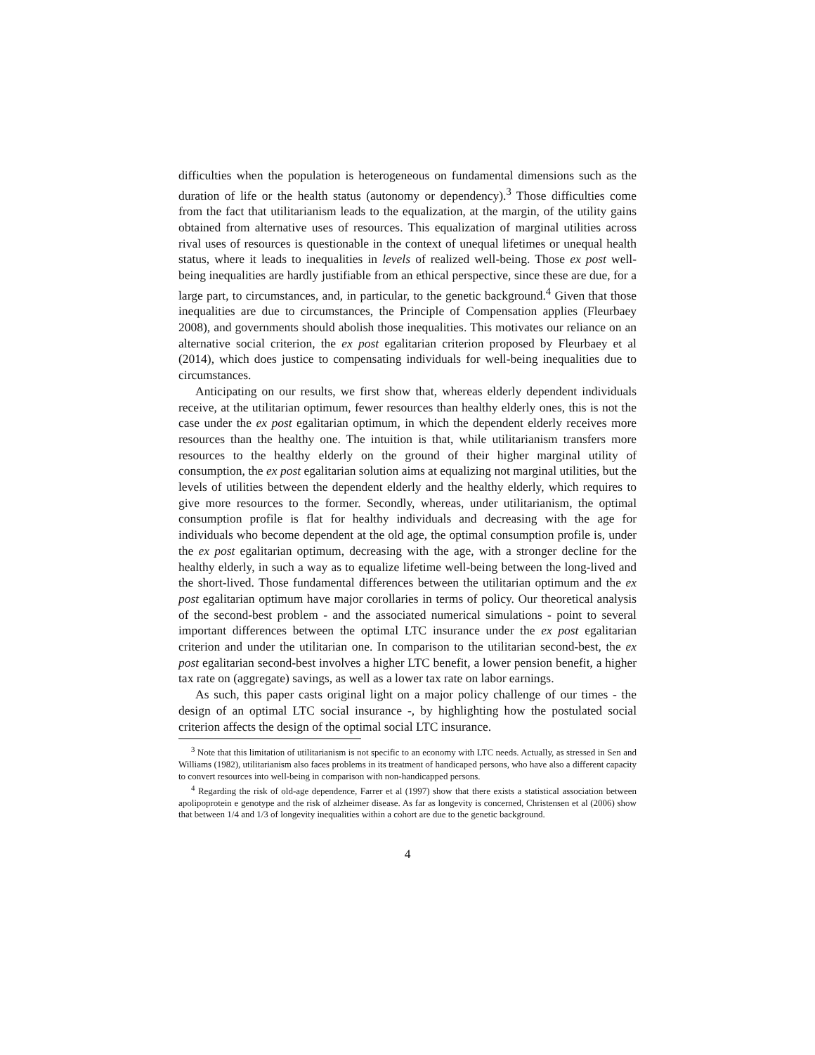difficulties when the population is heterogeneous on fundamental dimensions such as the duration of life or the health status (autonomy or dependency).<sup>3</sup> Those difficulties come from the fact that utilitarianism leads to the equalization, at the margin, of the utility gains obtained from alternative uses of resources. This equalization of marginal utilities across rival uses of resources is questionable in the context of unequal lifetimes or unequal health status, where it leads to inequalities in levels of realized well-being. Those ex post well-being inequalities are hardly justifiable from an ethical perspective, since these are due, for a large part, to circumstances, and, in particular, to the genetic background.<sup>4</sup> Given that those inequalities are due to circumstances, the Principle of Compensation applies (Fleurbaey 2008), and governments should abolish those inequalities. This motivates our reliance on an alternative social criterion, the ex post egalitarian criterion proposed by Fleurbaey et al (2014), which does justice to compensating individuals for well-being inequalities due to circumstances.
Anticipating on our results, we first show that, whereas elderly dependent individuals receive, at the utilitarian optimum, fewer resources than healthy elderly ones, this is not the case under the ex post egalitarian optimum, in which the dependent elderly receives more resources than the healthy one. The intuition is that, while utilitarianism transfers more resources to the healthy elderly on the ground of their higher marginal utility of consumption, the ex post egalitarian solution aims at equalizing not marginal utilities, but the levels of utilities between the dependent elderly and the healthy elderly, which requires to give more resources to the former. Secondly, whereas, under utilitarianism, the optimal consumption profile is flat for healthy individuals and decreasing with the age for individuals who become dependent at the old age, the optimal consumption profile is, under the ex post egalitarian optimum, decreasing with the age, with a stronger decline for the healthy elderly, in such a way as to equalize lifetime well-being between the long-lived and the short-lived. Those fundamental differences between the utilitarian optimum and the ex post egalitarian optimum have major corollaries in terms of policy. Our theoretical analysis of the second-best problem - and the associated numerical simulations - point to several important differences between the optimal LTC insurance under the ex post egalitarian criterion and under the utilitarian one. In comparison to the utilitarian second-best, the ex post egalitarian second-best involves a higher LTC benefit, a lower pension benefit, a higher tax rate on (aggregate) savings, as well as a lower tax rate on labor earnings.
As such, this paper casts original light on a major policy challenge of our times - the design of an optimal LTC social insurance -, by highlighting how the postulated social criterion affects the design of the optimal social LTC insurance.
<sup>3</sup> Note that this limitation of utilitarianism is not specific to an economy with LTC needs. Actually, as stressed in Sen and Williams (1982), utilitarianism also faces problems in its treatment of handicaped persons, who have also a different capacity to convert resources into well-being in comparison with non-handicapped persons.
<sup>4</sup> Regarding the risk of old-age dependence, Farrer et al (1997) show that there exists a statistical association between apolipoprotein e genotype and the risk of alzheimer disease. As far as longevity is concerned, Christensen et al (2006) show that between 1/4 and 1/3 of longevity inequalities within a cohort are due to the genetic background.
4